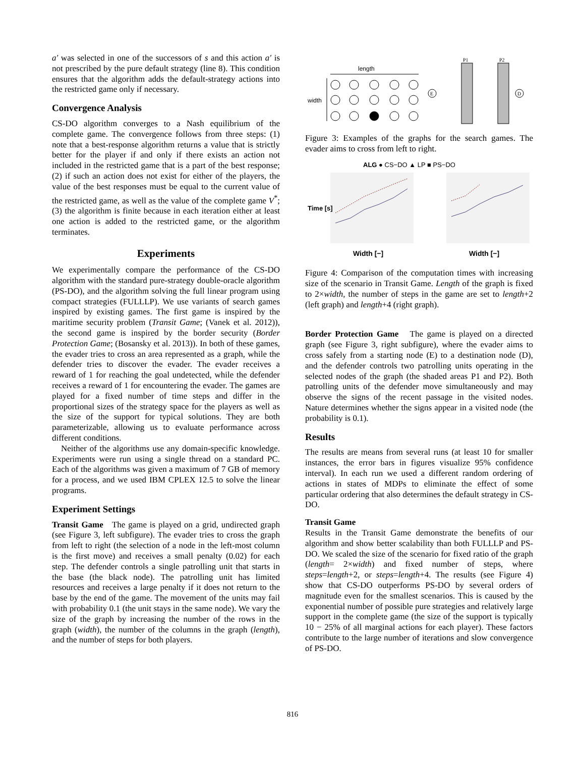a′ was selected in one of the successors of s and this action a′ is not prescribed by the pure default strategy (line 8). This condition ensures that the algorithm adds the default-strategy actions into the restricted game only if necessary.
Convergence Analysis
CS-DO algorithm converges to a Nash equilibrium of the complete game. The convergence follows from three steps: (1) note that a best-response algorithm returns a value that is strictly better for the player if and only if there exists an action not included in the restricted game that is a part of the best response; (2) if such an action does not exist for either of the players, the value of the best responses must be equal to the current value of the restricted game, as well as the value of the complete game V<sup>*</sup>; (3) the algorithm is finite because in each iteration either at least one action is added to the restricted game, or the algorithm terminates.
Experiments
We experimentally compare the performance of the CS-DO algorithm with the standard pure-strategy double-oracle algorithm (PS-DO), and the algorithm solving the full linear program using compact strategies (FULLLP). We use variants of search games inspired by existing games. The first game is inspired by the maritime security problem (Transit Game; (Vanek et al. 2012)), the second game is inspired by the border security (Border Protection Game; (Bosansky et al. 2013)). In both of these games, the evader tries to cross an area represented as a graph, while the defender tries to discover the evader. The evader receives a reward of 1 for reaching the goal undetected, while the defender receives a reward of 1 for encountering the evader. The games are played for a fixed number of time steps and differ in the proportional sizes of the strategy space for the players as well as the size of the support for typical solutions. They are both parameterizable, allowing us to evaluate performance across different conditions.
Neither of the algorithms use any domain-specific knowledge. Experiments were run using a single thread on a standard PC. Each of the algorithms was given a maximum of 7 GB of memory for a process, and we used IBM CPLEX 12.5 to solve the linear programs.
Experiment Settings
Transit Game The game is played on a grid, undirected graph (see Figure 3, left subfigure). The evader tries to cross the graph from left to right (the selection of a node in the left-most column is the first move) and receives a small penalty (0.02) for each step. The defender controls a single patrolling unit that starts in the base (the black node). The patrolling unit has limited resources and receives a large penalty if it does not return to the base by the end of the game. The movement of the units may fail with probability 0.1 (the unit stays in the same node). We vary the size of the graph by increasing the number of the rows in the graph (width), the number of the columns in the graph (length), and the number of steps for both players.
length
width
E
D
P1
P2
Figure 3: Examples of the graphs for the search games. The evader aims to cross from left to right.
ALG ● CS−DO ▲ LP ■ PS−DO
Width [−]
Width [−]
Time [s]
Figure 4: Comparison of the computation times with increasing size of the scenario in Transit Game. Length of the graph is fixed to 2×width, the number of steps in the game are set to length+2 (left graph) and length+4 (right graph).
Border Protection Game The game is played on a directed graph (see Figure 3, right subfigure), where the evader aims to cross safely from a starting node (E) to a destination node (D), and the defender controls two patrolling units operating in the selected nodes of the graph (the shaded areas P1 and P2). Both patrolling units of the defender move simultaneously and may observe the signs of the recent passage in the visited nodes. Nature determines whether the signs appear in a visited node (the probability is 0.1).
Results
The results are means from several runs (at least 10 for smaller instances, the error bars in figures visualize 95% confidence interval). In each run we used a different random ordering of actions in states of MDPs to eliminate the effect of some particular ordering that also determines the default strategy in CS-DO.
Transit Game
Results in the Transit Game demonstrate the benefits of our algorithm and show better scalability than both FULLLP and PS-DO. We scaled the size of the scenario for fixed ratio of the graph (length= 2×width) and fixed number of steps, where steps=length+2, or steps=length+4. The results (see Figure 4) show that CS-DO outperforms PS-DO by several orders of magnitude even for the smallest scenarios. This is caused by the exponential number of possible pure strategies and relatively large support in the complete game (the size of the support is typically 10 − 25% of all marginal actions for each player). These factors contribute to the large number of iterations and slow convergence of PS-DO.
816